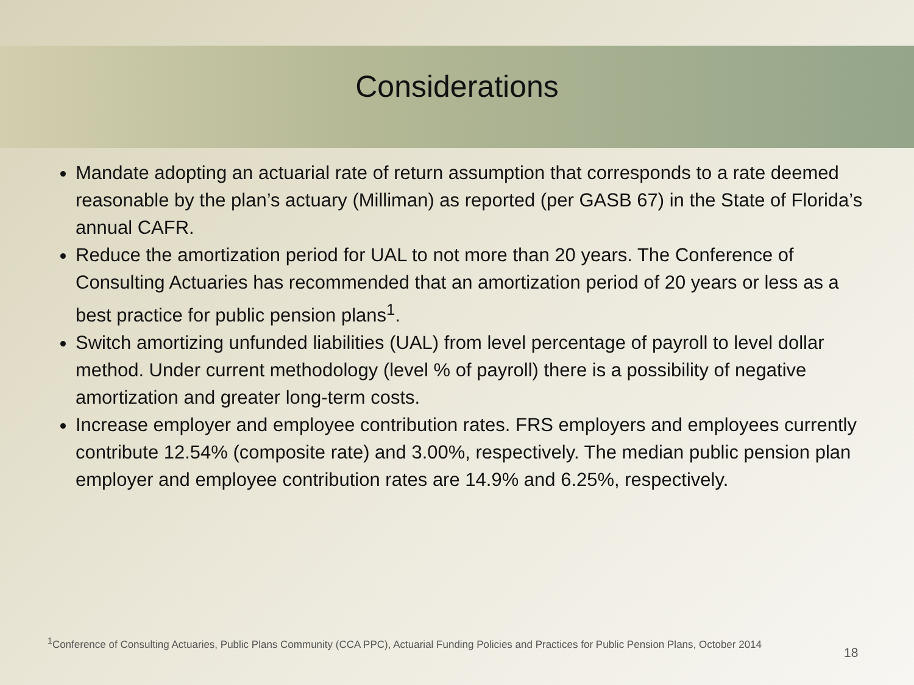Considerations
Mandate adopting an actuarial rate of return assumption that corresponds to a rate deemed reasonable by the plan’s actuary (Milliman) as reported (per GASB 67) in the State of Florida’s annual CAFR.
Reduce the amortization period for UAL to not more than 20 years. The Conference of Consulting Actuaries has recommended that an amortization period of 20 years or less as a best practice for public pension plans<sup>1</sup>.
Switch amortizing unfunded liabilities (UAL) from level percentage of payroll to level dollar method. Under current methodology (level % of payroll) there is a possibility of negative amortization and greater long-term costs.
Increase employer and employee contribution rates. FRS employers and employees currently contribute 12.54% (composite rate) and 3.00%, respectively. The median public pension plan employer and employee contribution rates are 14.9% and 6.25%, respectively.
<sup>1</sup> Conference of Consulting Actuaries, Public Plans Community (CCA PPC), Actuarial Funding Policies and Practices for Public Pension Plans, October 2014
18